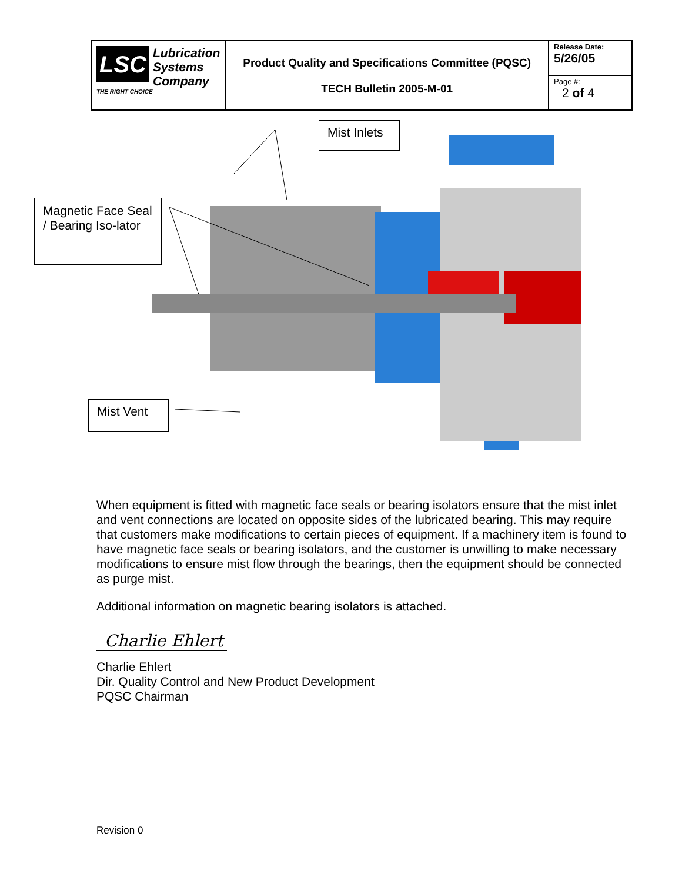| LSC Lubrication Systems Company THE RIGHT CHOICE | Product Quality and Specifications Committee (PQSC) TECH Bulletin 2005-M-01 | Release Date: 5/26/05 |
| | | Page #: 2 of 4 |
Mist Inlets
Magnetic Face Seal / Bearing Iso-lator
Mist Vent
When equipment is fitted with magnetic face seals or bearing isolators ensure that the mist inlet and vent connections are located on opposite sides of the lubricated bearing. This may require that customers make modifications to certain pieces of equipment. If a machinery item is found to have magnetic face seals or bearing isolators, and the customer is unwilling to make necessary modifications to ensure mist flow through the bearings, then the equipment should be connected as purge mist.
Additional information on magnetic bearing isolators is attached.
Charlie Ehlert
Charlie Ehlert
Dir. Quality Control and New Product Development
PQSC Chairman
Revision 0